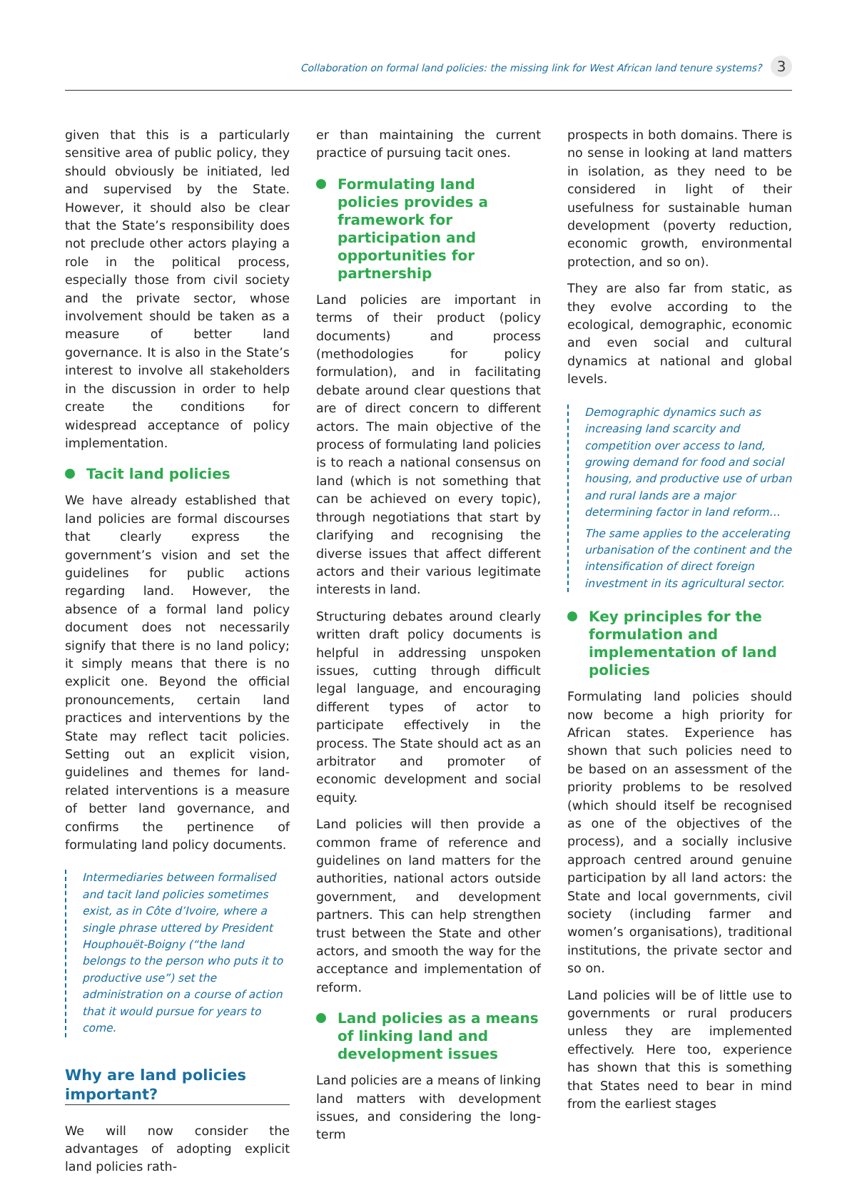Collaboration on formal land policies: the missing link for West African land tenure systems? 3
given that this is a particularly sensitive area of public policy, they should obviously be initiated, led and supervised by the State. However, it should also be clear that the State’s responsibility does not preclude other actors playing a role in the political process, especially those from civil society and the private sector, whose involvement should be taken as a measure of better land governance. It is also in the State’s interest to involve all stakeholders in the discussion in order to help create the conditions for widespread acceptance of policy implementation.
Tacit land policies
We have already established that land policies are formal discourses that clearly express the government’s vision and set the guidelines for public actions regarding land. However, the absence of a formal land policy document does not necessarily signify that there is no land policy; it simply means that there is no explicit one. Beyond the official pronouncements, certain land practices and interventions by the State may reflect tacit policies. Setting out an explicit vision, guidelines and themes for land-related interventions is a measure of better land governance, and confirms the pertinence of formulating land policy documents.
Intermediaries between formalised and tacit land policies sometimes exist, as in Côte d’Ivoire, where a single phrase uttered by President Houphouët-Boigny (“the land belongs to the person who puts it to productive use”) set the administration on a course of action that it would pursue for years to come.
Why are land policies important?
We will now consider the advantages of adopting explicit land policies rath-
er than maintaining the current practice of pursuing tacit ones.
Formulating land policies provides a framework for participation and opportunities for partnership
Land policies are important in terms of their product (policy documents) and process (methodologies for policy formulation), and in facilitating debate around clear questions that are of direct concern to different actors. The main objective of the process of formulating land policies is to reach a national consensus on land (which is not something that can be achieved on every topic), through negotiations that start by clarifying and recognising the diverse issues that affect different actors and their various legitimate interests in land.
Structuring debates around clearly written draft policy documents is helpful in addressing unspoken issues, cutting through difficult legal language, and encouraging different types of actor to participate effectively in the process. The State should act as an arbitrator and promoter of economic development and social equity.
Land policies will then provide a common frame of reference and guidelines on land matters for the authorities, national actors outside government, and development partners. This can help strengthen trust between the State and other actors, and smooth the way for the acceptance and implementation of reform.
Land policies as a means of linking land and development issues
Land policies are a means of linking land matters with development issues, and considering the long-term
prospects in both domains. There is no sense in looking at land matters in isolation, as they need to be considered in light of their usefulness for sustainable human development (poverty reduction, economic growth, environmental protection, and so on).
They are also far from static, as they evolve according to the ecological, demographic, economic and even social and cultural dynamics at national and global levels.
Demographic dynamics such as increasing land scarcity and competition over access to land, growing demand for food and social housing, and productive use of urban and rural lands are a major determining factor in land reform…
The same applies to the accelerating urbanisation of the continent and the intensification of direct foreign investment in its agricultural sector.
Key principles for the formulation and implementation of land policies
Formulating land policies should now become a high priority for African states. Experience has shown that such policies need to be based on an assessment of the priority problems to be resolved (which should itself be recognised as one of the objectives of the process), and a socially inclusive approach centred around genuine participation by all land actors: the State and local governments, civil society (including farmer and women’s organisations), traditional institutions, the private sector and so on.
Land policies will be of little use to governments or rural producers unless they are implemented effectively. Here too, experience has shown that this is something that States need to bear in mind from the earliest stages